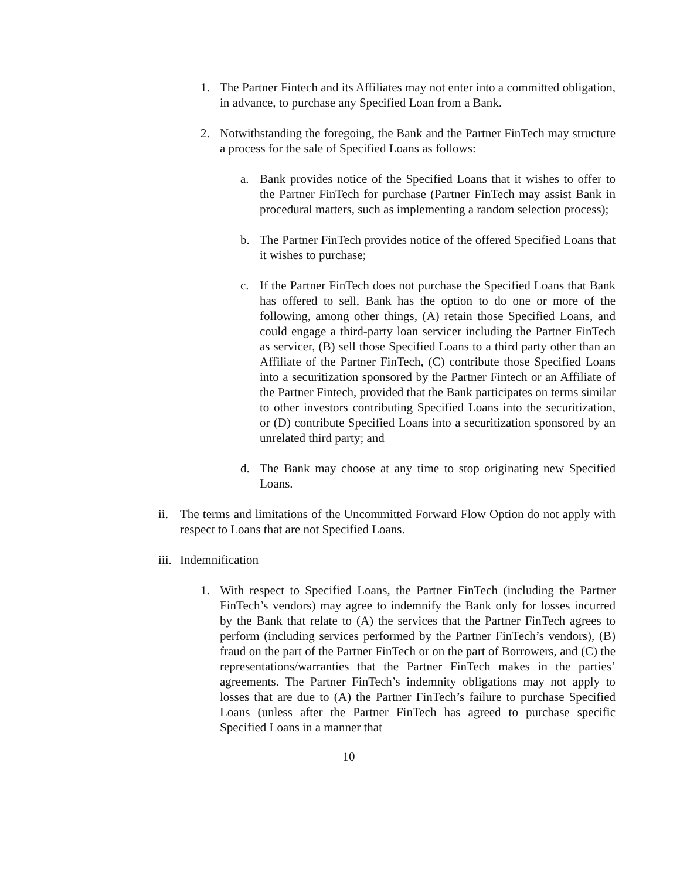1. The Partner Fintech and its Affiliates may not enter into a committed obligation, in advance, to purchase any Specified Loan from a Bank.
2. Notwithstanding the foregoing, the Bank and the Partner FinTech may structure a process for the sale of Specified Loans as follows:
a. Bank provides notice of the Specified Loans that it wishes to offer to the Partner FinTech for purchase (Partner FinTech may assist Bank in procedural matters, such as implementing a random selection process);
b. The Partner FinTech provides notice of the offered Specified Loans that it wishes to purchase;
c. If the Partner FinTech does not purchase the Specified Loans that Bank has offered to sell, Bank has the option to do one or more of the following, among other things, (A) retain those Specified Loans, and could engage a third-party loan servicer including the Partner FinTech as servicer, (B) sell those Specified Loans to a third party other than an Affiliate of the Partner FinTech, (C) contribute those Specified Loans into a securitization sponsored by the Partner Fintech or an Affiliate of the Partner Fintech, provided that the Bank participates on terms similar to other investors contributing Specified Loans into the securitization, or (D) contribute Specified Loans into a securitization sponsored by an unrelated third party; and
d. The Bank may choose at any time to stop originating new Specified Loans.
ii. The terms and limitations of the Uncommitted Forward Flow Option do not apply with respect to Loans that are not Specified Loans.
iii. Indemnification
1. With respect to Specified Loans, the Partner FinTech (including the Partner FinTech’s vendors) may agree to indemnify the Bank only for losses incurred by the Bank that relate to (A) the services that the Partner FinTech agrees to perform (including services performed by the Partner FinTech’s vendors), (B) fraud on the part of the Partner FinTech or on the part of Borrowers, and (C) the representations/warranties that the Partner FinTech makes in the parties’ agreements. The Partner FinTech’s indemnity obligations may not apply to losses that are due to (A) the Partner FinTech’s failure to purchase Specified Loans (unless after the Partner FinTech has agreed to purchase specific Specified Loans in a manner that
10